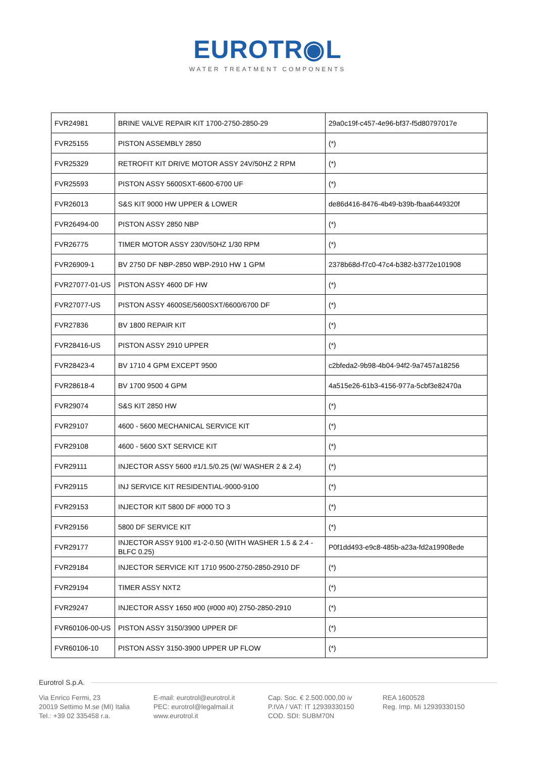EUROTR◉L
WATER TREATMENT COMPONENTS
| FVR24981 | BRINE VALVE REPAIR KIT 1700-2750-2850-29 | 29a0c19f-c457-4e96-bf37-f5d80797017e |
| FVR25155 | PISTON ASSEMBLY 2850 | (*) |
| FVR25329 | RETROFIT KIT DRIVE MOTOR ASSY 24V/50HZ 2 RPM | (*) |
| FVR25593 | PISTON ASSY 5600SXT-6600-6700 UF | (*) |
| FVR26013 | S&S KIT 9000 HW UPPER & LOWER | de86d416-8476-4b49-b39b-fbaa6449320f |
| FVR26494-00 | PISTON ASSY 2850 NBP | (*) |
| FVR26775 | TIMER MOTOR ASSY 230V/50HZ 1/30 RPM | (*) |
| FVR26909-1 | BV 2750 DF NBP-2850 WBP-2910 HW 1 GPM | 2378b68d-f7c0-47c4-b382-b3772e101908 |
| FVR27077-01-US | PISTON ASSY 4600 DF HW | (*) |
| FVR27077-US | PISTON ASSY 4600SE/5600SXT/6600/6700 DF | (*) |
| FVR27836 | BV 1800 REPAIR KIT | (*) |
| FVR28416-US | PISTON ASSY 2910 UPPER | (*) |
| FVR28423-4 | BV 1710 4 GPM EXCEPT 9500 | c2bfeda2-9b98-4b04-94f2-9a7457a18256 |
| FVR28618-4 | BV 1700 9500 4 GPM | 4a515e26-61b3-4156-977a-5cbf3e82470a |
| FVR29074 | S&S KIT 2850 HW | (*) |
| FVR29107 | 4600 - 5600 MECHANICAL SERVICE KIT | (*) |
| FVR29108 | 4600 - 5600 SXT SERVICE KIT | (*) |
| FVR29111 | INJECTOR ASSY 5600 #1/1.5/0.25 (W/ WASHER 2 & 2.4) | (*) |
| FVR29115 | INJ SERVICE KIT RESIDENTIAL-9000-9100 | (*) |
| FVR29153 | INJECTOR KIT 5800 DF #000 TO 3 | (*) |
| FVR29156 | 5800 DF SERVICE KIT | (*) |
| FVR29177 | INJECTOR ASSY 9100 #1-2-0.50 (WITH WASHER 1.5 & 2.4 - BLFC 0.25) | P0f1dd493-e9c8-485b-a23a-fd2a19908ede |
| FVR29184 | INJECTOR SERVICE KIT 1710 9500-2750-2850-2910 DF | (*) |
| FVR29194 | TIMER ASSY NXT2 | (*) |
| FVR29247 | INJECTOR ASSY 1650 #00 (#000 #0) 2750-2850-2910 | (*) |
| FVR60106-00-US | PISTON ASSY 3150/3900 UPPER DF | (*) |
| FVR60106-10 | PISTON ASSY 3150-3900 UPPER UP FLOW | (*) |
Eurotrol S.p.A.
Via Enrico Fermi, 23
20019 Settimo M.se (MI) Italia
Tel.: +39 02 335458 r.a.
E-mail: eurotrol@eurotrol.it
PEC: eurotrol@legalmail.it
www.eurotrol.it
Cap. Soc. € 2.500.000,00 iv
P.IVA / VAT: IT 12939330150
COD. SDI: SUBM70N
REA 1600528
Reg. Imp. Mi 12939330150